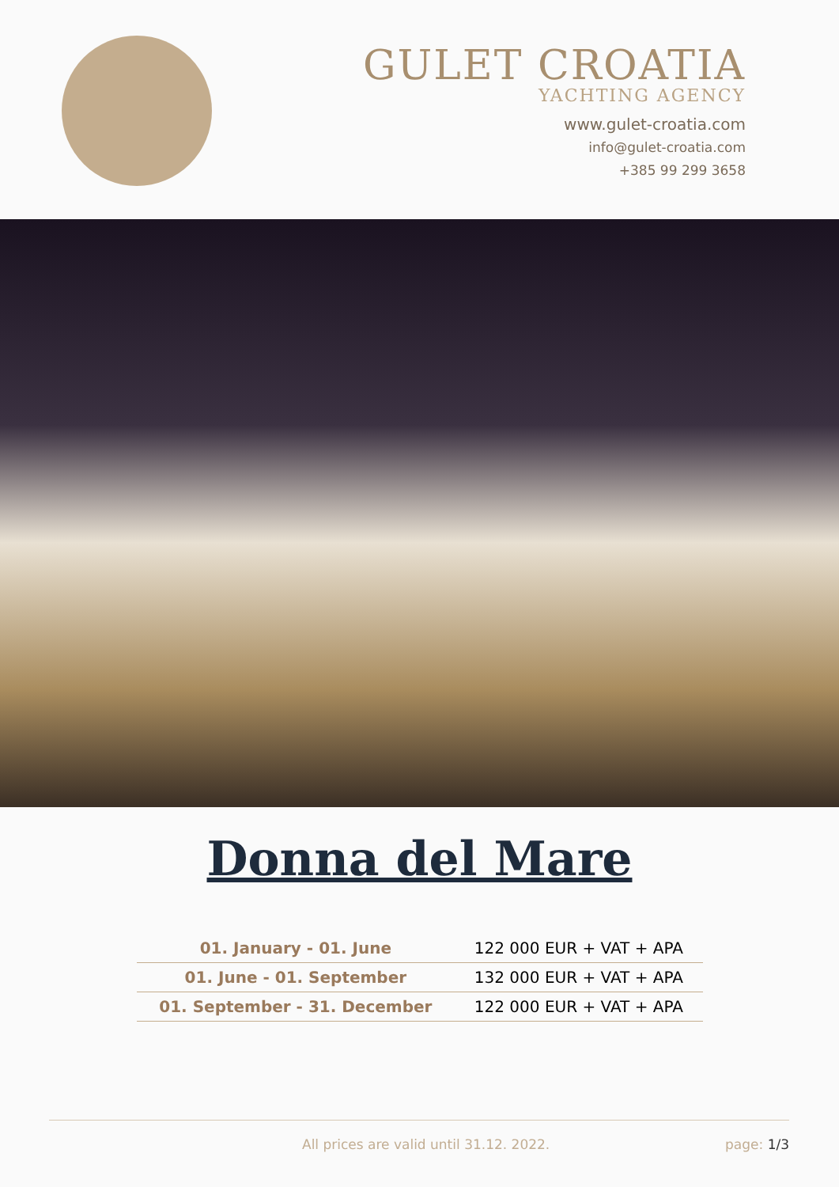GULET CROATIA
YACHTING AGENCY
www.gulet-croatia.com
info@gulet-croatia.com
+385 99 299 3658
Donna del Mare
| 01. January - 01. June | 122 000 EUR + VAT + APA |
| 01. June - 01. September | 132 000 EUR + VAT + APA |
| 01. September - 31. December | 122 000 EUR + VAT + APA |
All prices are valid until 31.12. 2022. page: 1/3